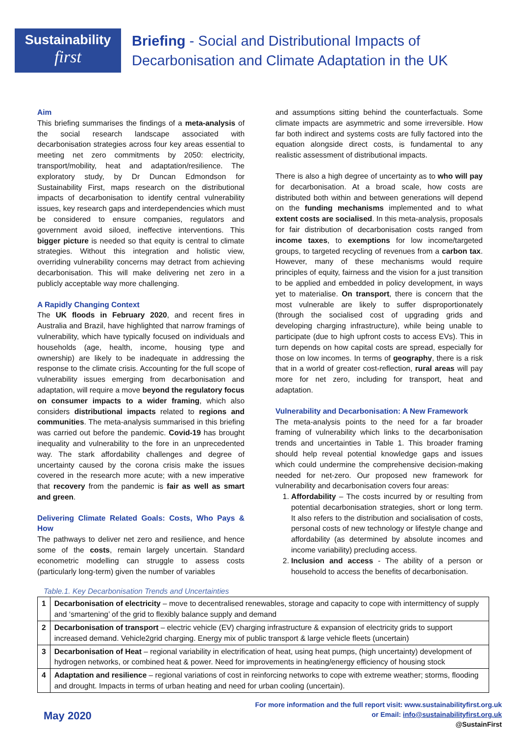Sustainability
first
Briefing - Social and Distributional Impacts of
Decarbonisation and Climate Adaptation in the UK
Aim
This briefing summarises the findings of a meta-analysis of the social research landscape associated with decarbonisation strategies across four key areas essential to meeting net zero commitments by 2050: electricity, transport/mobility, heat and adaptation/resilience. The exploratory study, by Dr Duncan Edmondson for Sustainability First, maps research on the distributional impacts of decarbonisation to identify central vulnerability issues, key research gaps and interdependencies which must be considered to ensure companies, regulators and government avoid siloed, ineffective interventions. This bigger picture is needed so that equity is central to climate strategies. Without this integration and holistic view, overriding vulnerability concerns may detract from achieving decarbonisation. This will make delivering net zero in a publicly acceptable way more challenging.
A Rapidly Changing Context
The UK floods in February 2020, and recent fires in Australia and Brazil, have highlighted that narrow framings of vulnerability, which have typically focused on individuals and households (age, health, income, housing type and ownership) are likely to be inadequate in addressing the response to the climate crisis. Accounting for the full scope of vulnerability issues emerging from decarbonisation and adaptation, will require a move beyond the regulatory focus on consumer impacts to a wider framing, which also considers distributional impacts related to regions and communities. The meta-analysis summarised in this briefing was carried out before the pandemic. Covid-19 has brought inequality and vulnerability to the fore in an unprecedented way. The stark affordability challenges and degree of uncertainty caused by the corona crisis make the issues covered in the research more acute; with a new imperative that recovery from the pandemic is fair as well as smart and green.
Delivering Climate Related Goals: Costs, Who Pays & How
The pathways to deliver net zero and resilience, and hence some of the costs, remain largely uncertain. Standard econometric modelling can struggle to assess costs (particularly long-term) given the number of variables
and assumptions sitting behind the counterfactuals. Some climate impacts are asymmetric and some irreversible. How far both indirect and systems costs are fully factored into the equation alongside direct costs, is fundamental to any realistic assessment of distributional impacts.
There is also a high degree of uncertainty as to who will pay for decarbonisation. At a broad scale, how costs are distributed both within and between generations will depend on the funding mechanisms implemented and to what extent costs are socialised. In this meta-analysis, proposals for fair distribution of decarbonisation costs ranged from income taxes, to exemptions for low income/targeted groups, to targeted recycling of revenues from a carbon tax. However, many of these mechanisms would require principles of equity, fairness and the vision for a just transition to be applied and embedded in policy development, in ways yet to materialise. On transport, there is concern that the most vulnerable are likely to suffer disproportionately (through the socialised cost of upgrading grids and developing charging infrastructure), while being unable to participate (due to high upfront costs to access EVs). This in turn depends on how capital costs are spread, especially for those on low incomes. In terms of geography, there is a risk that in a world of greater cost-reflection, rural areas will pay more for net zero, including for transport, heat and adaptation.
Vulnerability and Decarbonisation: A New Framework
The meta-analysis points to the need for a far broader framing of vulnerability which links to the decarbonisation trends and uncertainties in Table 1. This broader framing should help reveal potential knowledge gaps and issues which could undermine the comprehensive decision-making needed for net-zero. Our proposed new framework for vulnerability and decarbonisation covers four areas:
1. Affordability – The costs incurred by or resulting from potential decarbonisation strategies, short or long term. It also refers to the distribution and socialisation of costs, personal costs of new technology or lifestyle change and affordability (as determined by absolute incomes and income variability) precluding access.
2. Inclusion and access - The ability of a person or household to access the benefits of decarbonisation.
Table.1. Key Decarbonisation Trends and Uncertainties
| 1 | Decarbonisation of electricity – move to decentralised renewables, storage and capacity to cope with intermittency of supply and ‘smartening’ of the grid to flexibly balance supply and demand |
| 2 | Decarbonisation of transport – electric vehicle (EV) charging infrastructure & expansion of electricity grids to support increased demand. Vehicle2grid charging. Energy mix of public transport & large vehicle fleets (uncertain) |
| 3 | Decarbonisation of Heat – regional variability in electrification of heat, using heat pumps, (high uncertainty) development of hydrogen networks, or combined heat & power. Need for improvements in heating/energy efficiency of housing stock |
| 4 | Adaptation and resilience – regional variations of cost in reinforcing networks to cope with extreme weather; storms, flooding and drought. Impacts in terms of urban heating and need for urban cooling (uncertain). |
May 2020
For more information and the full report visit: www.sustainabilityfirst.org.uk
or Email: info@sustainabilityfirst.org.uk
@SustainFirst